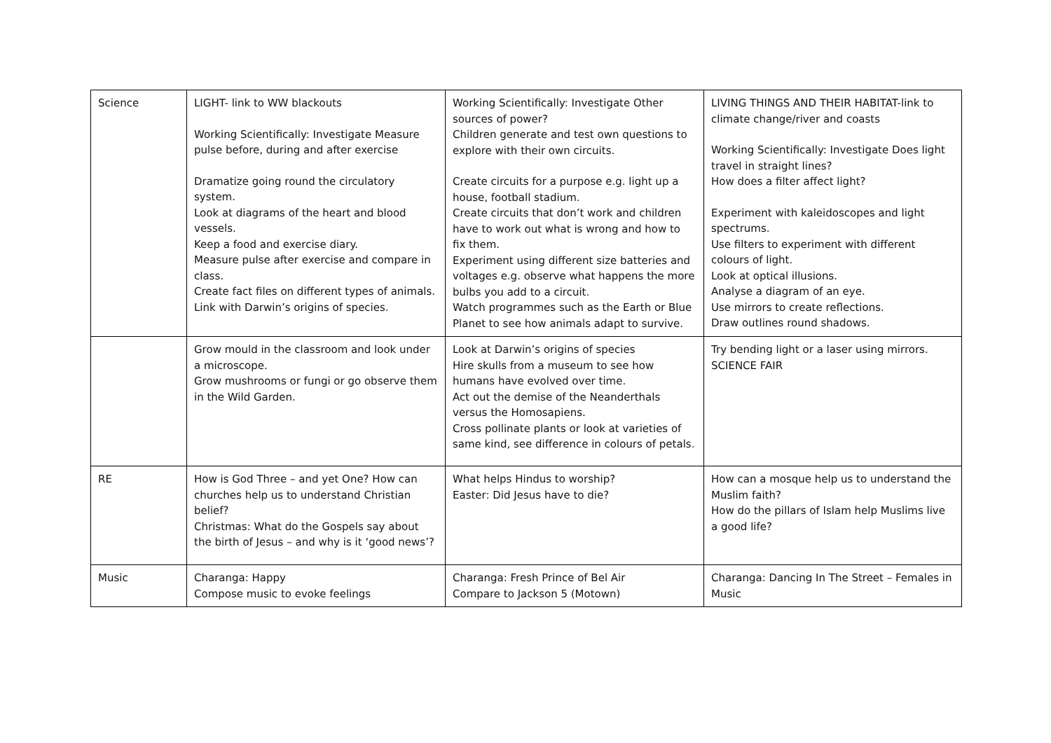| Science | LIGHT- link to WW blackouts Working Scientifically: Investigate Measure pulse before, during and after exercise Dramatize going round the circulatory system. Look at diagrams of the heart and blood vessels. Keep a food and exercise diary. Measure pulse after exercise and compare in class. Create fact files on different types of animals. Link with Darwin’s origins of species. | Working Scientifically: Investigate Other sources of power? Children generate and test own questions to explore with their own circuits. Create circuits for a purpose e.g. light up a house, football stadium. Create circuits that don’t work and children have to work out what is wrong and how to fix them. Experiment using different size batteries and voltages e.g. observe what happens the more bulbs you add to a circuit. Watch programmes such as the Earth or Blue Planet to see how animals adapt to survive. | LIVING THINGS AND THEIR HABITAT-link to climate change/river and coasts Working Scientifically: Investigate Does light travel in straight lines? How does a filter affect light? Experiment with kaleidoscopes and light spectrums. Use filters to experiment with different colours of light. Look at optical illusions. Analyse a diagram of an eye. Use mirrors to create reflections. Draw outlines round shadows. |
| | Grow mould in the classroom and look under a microscope. Grow mushrooms or fungi or go observe them in the Wild Garden. | Look at Darwin’s origins of species Hire skulls from a museum to see how humans have evolved over time. Act out the demise of the Neanderthals versus the Homosapiens. Cross pollinate plants or look at varieties of same kind, see difference in colours of petals. | Try bending light or a laser using mirrors. SCIENCE FAIR |
| RE | How is God Three – and yet One? How can churches help us to understand Christian belief? Christmas: What do the Gospels say about the birth of Jesus – and why is it ‘good news’? | What helps Hindus to worship? Easter: Did Jesus have to die? | How can a mosque help us to understand the Muslim faith? How do the pillars of Islam help Muslims live a good life? |
| Music | Charanga: Happy Compose music to evoke feelings | Charanga: Fresh Prince of Bel Air Compare to Jackson 5 (Motown) | Charanga: Dancing In The Street – Females in Music |